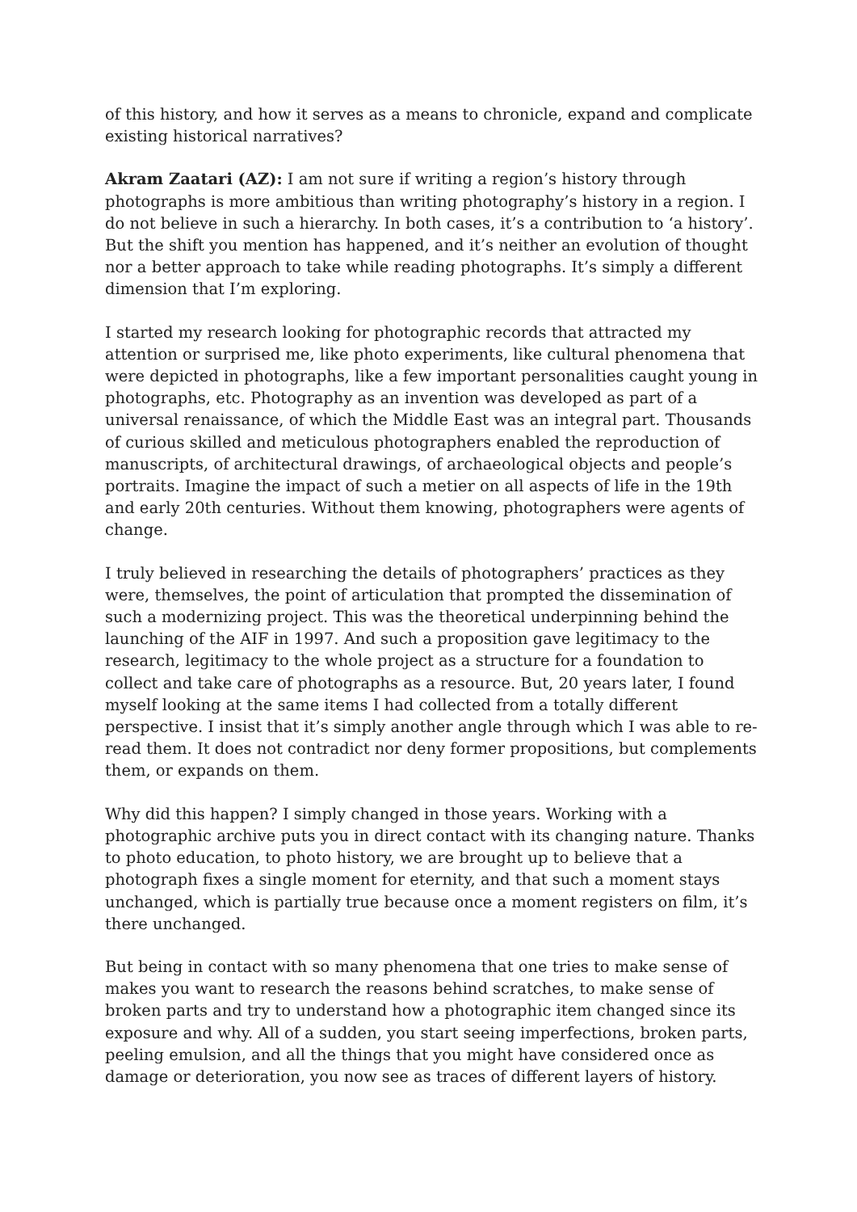of this history, and how it serves as a means to chronicle, expand and complicate existing historical narratives?
Akram Zaatari (AZ): I am not sure if writing a region’s history through photographs is more ambitious than writing photography’s history in a region. I do not believe in such a hierarchy. In both cases, it’s a contribution to ‘a history’. But the shift you mention has happened, and it’s neither an evolution of thought nor a better approach to take while reading photographs. It’s simply a different dimension that I’m exploring.
I started my research looking for photographic records that attracted my attention or surprised me, like photo experiments, like cultural phenomena that were depicted in photographs, like a few important personalities caught young in photographs, etc. Photography as an invention was developed as part of a universal renaissance, of which the Middle East was an integral part. Thousands of curious skilled and meticulous photographers enabled the reproduction of manuscripts, of architectural drawings, of archaeological objects and people’s portraits. Imagine the impact of such a metier on all aspects of life in the 19th and early 20th centuries. Without them knowing, photographers were agents of change.
I truly believed in researching the details of photographers’ practices as they were, themselves, the point of articulation that prompted the dissemination of such a modernizing project. This was the theoretical underpinning behind the launching of the AIF in 1997. And such a proposition gave legitimacy to the research, legitimacy to the whole project as a structure for a foundation to collect and take care of photographs as a resource. But, 20 years later, I found myself looking at the same items I had collected from a totally different perspective. I insist that it’s simply another angle through which I was able to re-read them. It does not contradict nor deny former propositions, but complements them, or expands on them.
Why did this happen? I simply changed in those years. Working with a photographic archive puts you in direct contact with its changing nature. Thanks to photo education, to photo history, we are brought up to believe that a photograph fixes a single moment for eternity, and that such a moment stays unchanged, which is partially true because once a moment registers on film, it’s there unchanged.
But being in contact with so many phenomena that one tries to make sense of makes you want to research the reasons behind scratches, to make sense of broken parts and try to understand how a photographic item changed since its exposure and why. All of a sudden, you start seeing imperfections, broken parts, peeling emulsion, and all the things that you might have considered once as damage or deterioration, you now see as traces of different layers of history.